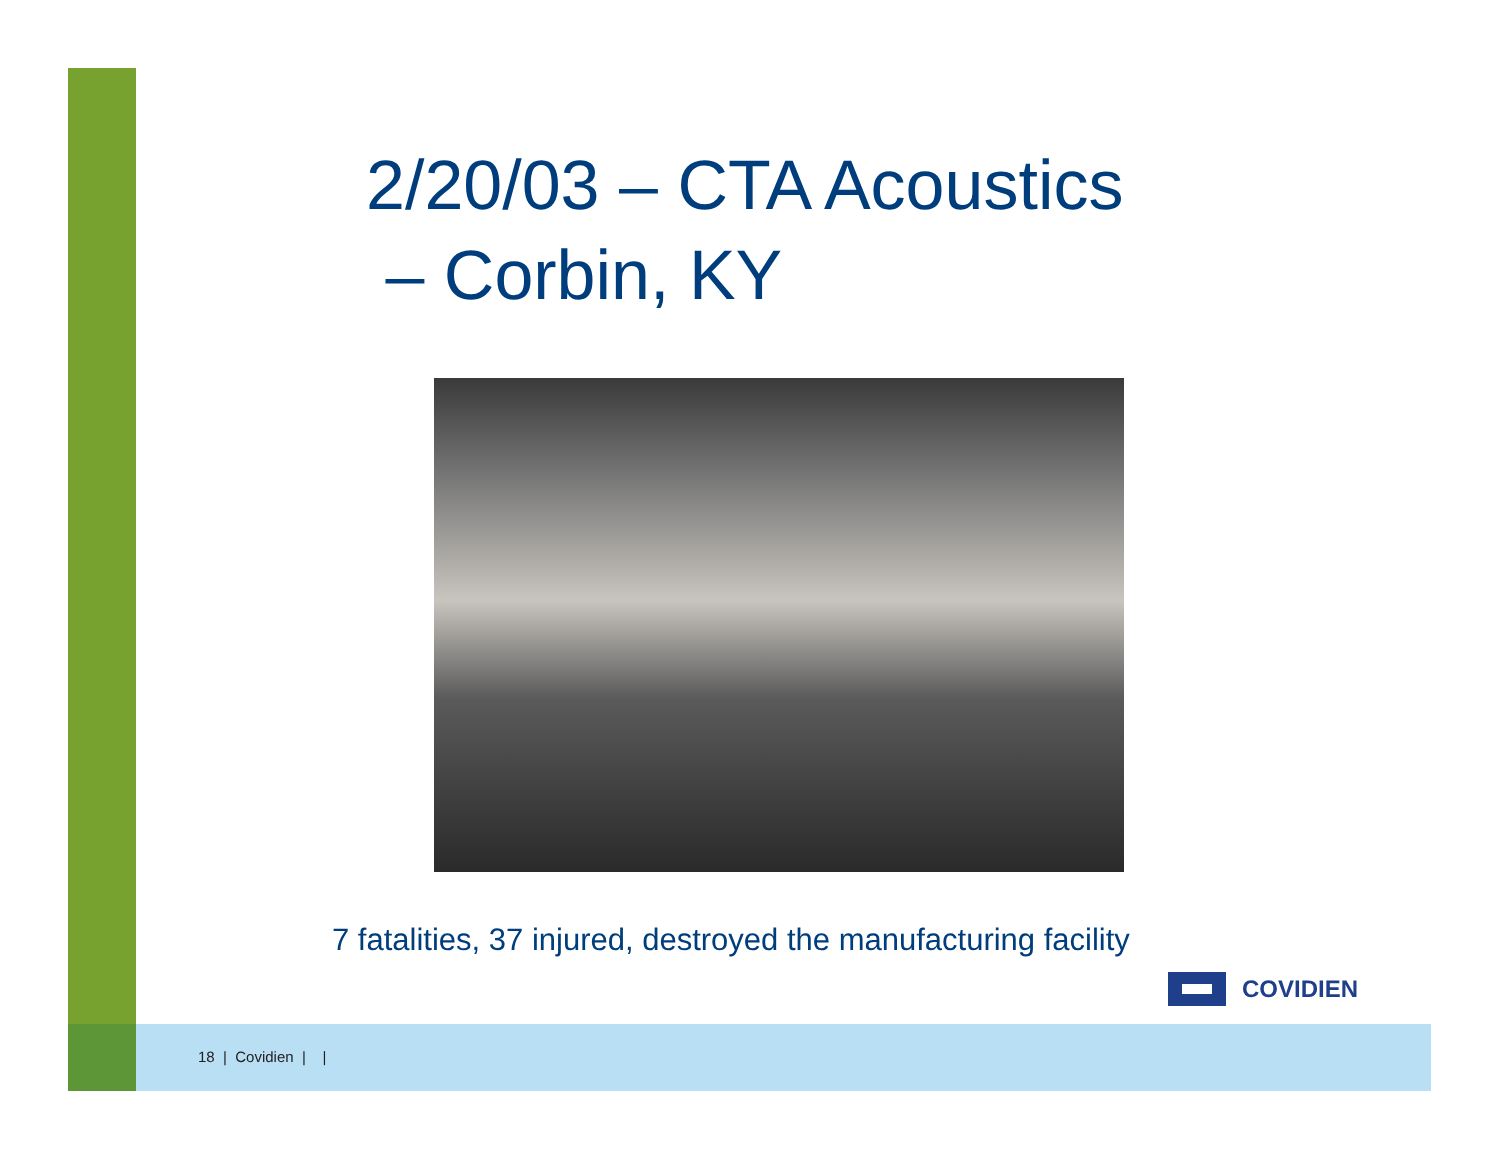2/20/03 – CTA Acoustics
– Corbin, KY
7 fatalities, 37 injured, destroyed the manufacturing facility
COVIDIEN
18 | Covidien | |